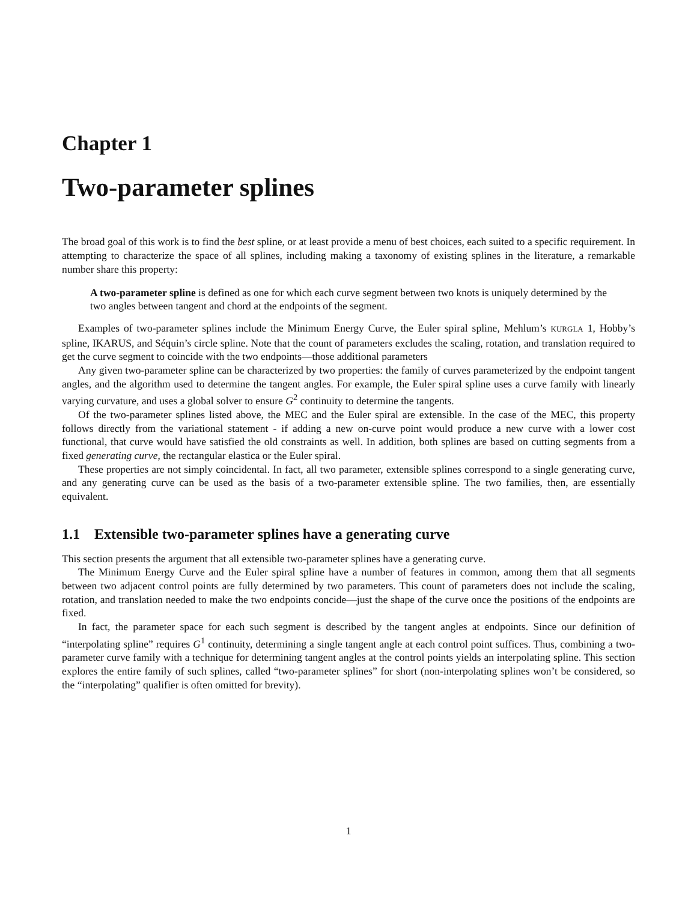Chapter 1
Two-parameter splines
The broad goal of this work is to find the best spline, or at least provide a menu of best choices, each suited to a specific requirement. In attempting to characterize the space of all splines, including making a taxonomy of existing splines in the literature, a remarkable number share this property:
A two-parameter spline is defined as one for which each curve segment between two knots is uniquely determined by the two angles between tangent and chord at the endpoints of the segment.
Examples of two-parameter splines include the Minimum Energy Curve, the Euler spiral spline, Mehlum’s KURGLA 1, Hobby’s spline, IKARUS, and Séquin’s circle spline. Note that the count of parameters excludes the scaling, rotation, and translation required to get the curve segment to coincide with the two endpoints—those additional parameters
Any given two-parameter spline can be characterized by two properties: the family of curves parameterized by the endpoint tangent angles, and the algorithm used to determine the tangent angles. For example, the Euler spiral spline uses a curve family with linearly varying curvature, and uses a global solver to ensure G<sup>2</sup> continuity to determine the tangents.
Of the two-parameter splines listed above, the MEC and the Euler spiral are extensible. In the case of the MEC, this property follows directly from the variational statement - if adding a new on-curve point would produce a new curve with a lower cost functional, that curve would have satisfied the old constraints as well. In addition, both splines are based on cutting segments from a fixed generating curve, the rectangular elastica or the Euler spiral.
These properties are not simply coincidental. In fact, all two parameter, extensible splines correspond to a single generating curve, and any generating curve can be used as the basis of a two-parameter extensible spline. The two families, then, are essentially equivalent.
1.1 Extensible two-parameter splines have a generating curve
This section presents the argument that all extensible two-parameter splines have a generating curve.
The Minimum Energy Curve and the Euler spiral spline have a number of features in common, among them that all segments between two adjacent control points are fully determined by two parameters. This count of parameters does not include the scaling, rotation, and translation needed to make the two endpoints concide—just the shape of the curve once the positions of the endpoints are fixed.
In fact, the parameter space for each such segment is described by the tangent angles at endpoints. Since our definition of “interpolating spline” requires G<sup>1</sup> continuity, determining a single tangent angle at each control point suffices. Thus, combining a two-parameter curve family with a technique for determining tangent angles at the control points yields an interpolating spline. This section explores the entire family of such splines, called “two-parameter splines” for short (non-interpolating splines won’t be considered, so the “interpolating” qualifier is often omitted for brevity).
1